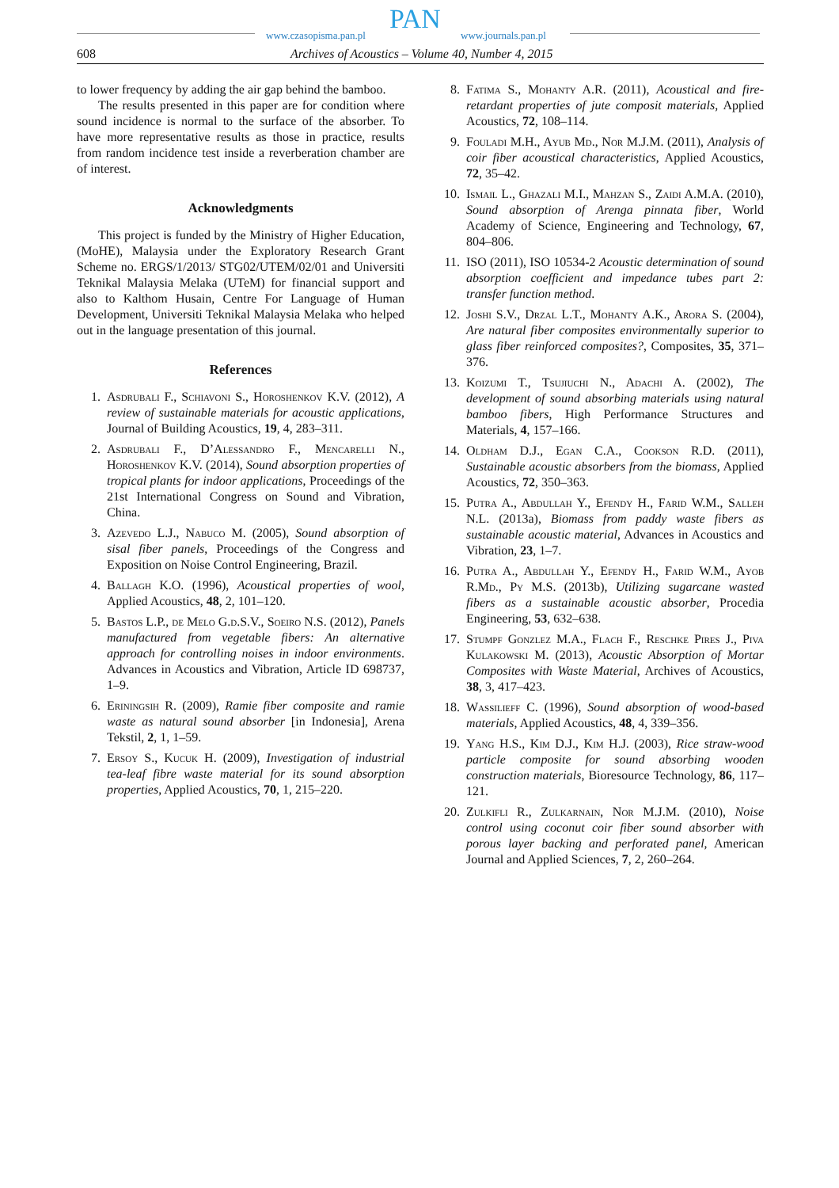www.czasopisma.pan.pl PAN www.journals.pan.pl
608 Archives of Acoustics – Volume 40, Number 4, 2015
to lower frequency by adding the air gap behind the bamboo.
The results presented in this paper are for condition where sound incidence is normal to the surface of the absorber. To have more representative results as those in practice, results from random incidence test inside a reverberation chamber are of interest.
Acknowledgments
This project is funded by the Ministry of Higher Education, (MoHE), Malaysia under the Exploratory Research Grant Scheme no. ERGS/1/2013/ STG02/UTEM/02/01 and Universiti Teknikal Malaysia Melaka (UTeM) for financial support and also to Kalthom Husain, Centre For Language of Human Development, Universiti Teknikal Malaysia Melaka who helped out in the language presentation of this journal.
References
1. Asdrubali F., Schiavoni S., Horoshenkov K.V. (2012), A review of sustainable materials for acoustic applications, Journal of Building Acoustics, 19, 4, 283–311.
2. Asdrubali F., D’Alessandro F., Mencarelli N., Horoshenkov K.V. (2014), Sound absorption properties of tropical plants for indoor applications, Proceedings of the 21st International Congress on Sound and Vibration, China.
3. Azevedo L.J., Nabuco M. (2005), Sound absorption of sisal fiber panels, Proceedings of the Congress and Exposition on Noise Control Engineering, Brazil.
4. Ballagh K.O. (1996), Acoustical properties of wool, Applied Acoustics, 48, 2, 101–120.
5. Bastos L.P., de Melo G.d.S.V., Soeiro N.S. (2012), Panels manufactured from vegetable fibers: An alternative approach for controlling noises in indoor environments. Advances in Acoustics and Vibration, Article ID 698737, 1–9.
6. Eriningsih R. (2009), Ramie fiber composite and ramie waste as natural sound absorber [in Indonesia], Arena Tekstil, 2, 1, 1–59.
7. Ersoy S., Kucuk H. (2009), Investigation of industrial tea-leaf fibre waste material for its sound absorption properties, Applied Acoustics, 70, 1, 215–220.
8. Fatima S., Mohanty A.R. (2011), Acoustical and fire-retardant properties of jute composit materials, Applied Acoustics, 72, 108–114.
9. Fouladi M.H., Ayub Md., Nor M.J.M. (2011), Analysis of coir fiber acoustical characteristics, Applied Acoustics, 72, 35–42.
10. Ismail L., Ghazali M.I., Mahzan S., Zaidi A.M.A. (2010), Sound absorption of Arenga pinnata fiber, World Academy of Science, Engineering and Technology, 67, 804–806.
11. ISO (2011), ISO 10534-2 Acoustic determination of sound absorption coefficient and impedance tubes part 2: transfer function method.
12. Joshi S.V., Drzal L.T., Mohanty A.K., Arora S. (2004), Are natural fiber composites environmentally superior to glass fiber reinforced composites?, Composites, 35, 371–376.
13. Koizumi T., Tsujiuchi N., Adachi A. (2002), The development of sound absorbing materials using natural bamboo fibers, High Performance Structures and Materials, 4, 157–166.
14. Oldham D.J., Egan C.A., Cookson R.D. (2011), Sustainable acoustic absorbers from the biomass, Applied Acoustics, 72, 350–363.
15. Putra A., Abdullah Y., Efendy H., Farid W.M., Salleh N.L. (2013a), Biomass from paddy waste fibers as sustainable acoustic material, Advances in Acoustics and Vibration, 23, 1–7.
16. Putra A., Abdullah Y., Efendy H., Farid W.M., Ayob R.Md., Py M.S. (2013b), Utilizing sugarcane wasted fibers as a sustainable acoustic absorber, Procedia Engineering, 53, 632–638.
17. Stumpf Gonzlez M.A., Flach F., Reschke Pires J., Piva Kulakowski M. (2013), Acoustic Absorption of Mortar Composites with Waste Material, Archives of Acoustics, 38, 3, 417–423.
18. Wassilieff C. (1996), Sound absorption of wood-based materials, Applied Acoustics, 48, 4, 339–356.
19. Yang H.S., Kim D.J., Kim H.J. (2003), Rice straw-wood particle composite for sound absorbing wooden construction materials, Bioresource Technology, 86, 117–121.
20. Zulkifli R., Zulkarnain, Nor M.J.M. (2010), Noise control using coconut coir fiber sound absorber with porous layer backing and perforated panel, American Journal and Applied Sciences, 7, 2, 260–264.